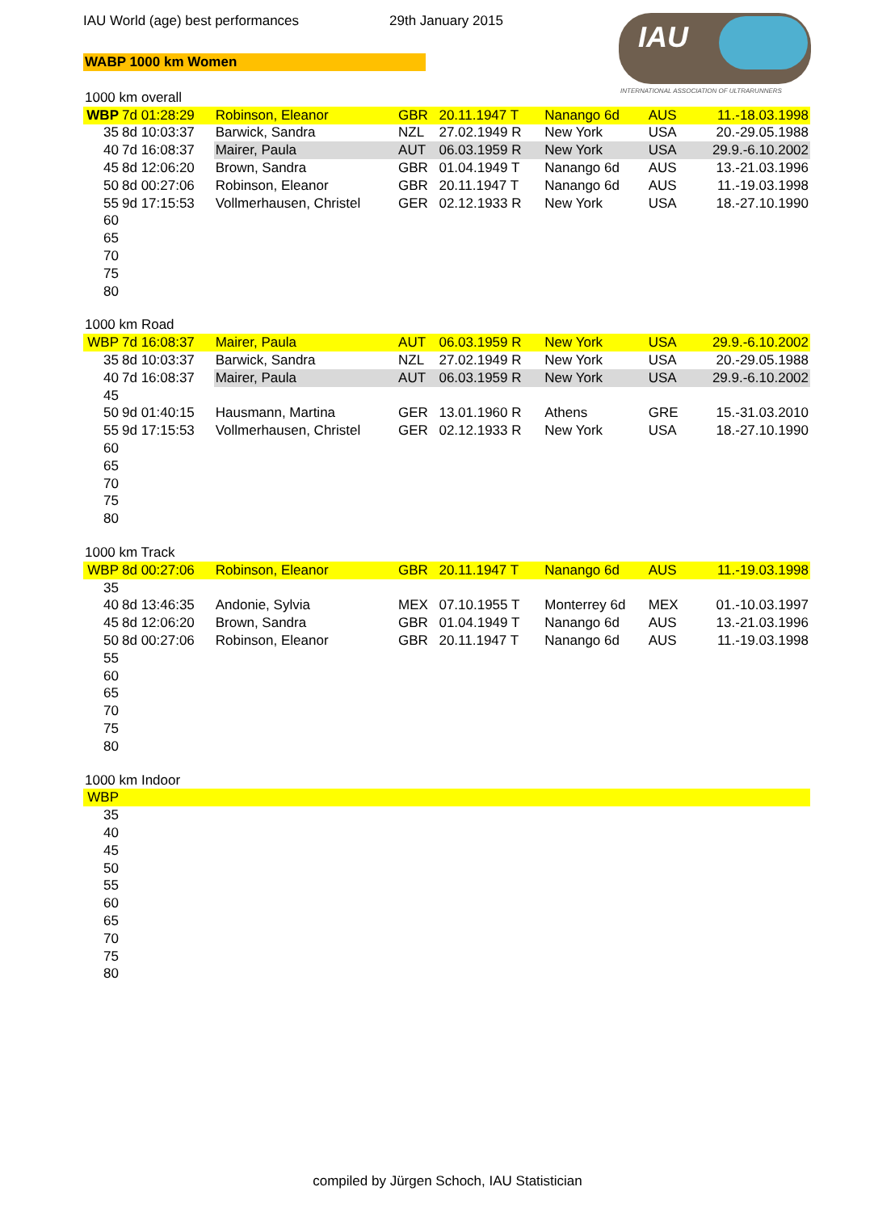IAU World (age) best performances
29th January 2015
WABP 1000 km Women
IAU
INTERNATIONAL ASSOCIATION OF ULTRARUNNERS
| 1000 km overall | | | | | | | |
| WBP | 7d 01:28:29 | Robinson, Eleanor | GBR | 20.11.1947 T | Nanango 6d | AUS | 11.-18.03.1998 |
| 35 | 8d 10:03:37 | Barwick, Sandra | NZL | 27.02.1949 R | New York | USA | 20.-29.05.1988 |
| 40 | 7d 16:08:37 | Mairer, Paula | AUT | 06.03.1959 R | New York | USA | 29.9.-6.10.2002 |
| 45 | 8d 12:06:20 | Brown, Sandra | GBR | 01.04.1949 T | Nanango 6d | AUS | 13.-21.03.1996 |
| 50 | 8d 00:27:06 | Robinson, Eleanor | GBR | 20.11.1947 T | Nanango 6d | AUS | 11.-19.03.1998 |
| 55 | 9d 17:15:53 | Vollmerhausen, Christel | GER | 02.12.1933 R | New York | USA | 18.-27.10.1990 |
| 60 | | | | | | | |
| 65 | | | | | | | |
| 70 | | | | | | | |
| 75 | | | | | | | |
| 80 | | | | | | | |
| 1000 km Road | | | | | | | |
| WBP | 7d 16:08:37 | Mairer, Paula | AUT | 06.03.1959 R | New York | USA | 29.9.-6.10.2002 |
| 35 | 8d 10:03:37 | Barwick, Sandra | NZL | 27.02.1949 R | New York | USA | 20.-29.05.1988 |
| 40 | 7d 16:08:37 | Mairer, Paula | AUT | 06.03.1959 R | New York | USA | 29.9.-6.10.2002 |
| 45 | | | | | | | |
| 50 | 9d 01:40:15 | Hausmann, Martina | GER | 13.01.1960 R | Athens | GRE | 15.-31.03.2010 |
| 55 | 9d 17:15:53 | Vollmerhausen, Christel | GER | 02.12.1933 R | New York | USA | 18.-27.10.1990 |
| 60 | | | | | | | |
| 65 | | | | | | | |
| 70 | | | | | | | |
| 75 | | | | | | | |
| 80 | | | | | | | |
| 1000 km Track | | | | | | | |
| WBP | 8d 00:27:06 | Robinson, Eleanor | GBR | 20.11.1947 T | Nanango 6d | AUS | 11.-19.03.1998 |
| 35 | | | | | | | |
| 40 | 8d 13:46:35 | Andonie, Sylvia | MEX | 07.10.1955 T | Monterrey 6d | MEX | 01.-10.03.1997 |
| 45 | 8d 12:06:20 | Brown, Sandra | GBR | 01.04.1949 T | Nanango 6d | AUS | 13.-21.03.1996 |
| 50 | 8d 00:27:06 | Robinson, Eleanor | GBR | 20.11.1947 T | Nanango 6d | AUS | 11.-19.03.1998 |
| 55 | | | | | | | |
| 60 | | | | | | | |
| 65 | | | | | | | |
| 70 | | | | | | | |
| 75 | | | | | | | |
| 80 | | | | | | | |
| 1000 km Indoor | | | | | | | |
| WBP | | | | | | | |
| 35 | | | | | | | |
| 40 | | | | | | | |
| 45 | | | | | | | |
| 50 | | | | | | | |
| 55 | | | | | | | |
| 60 | | | | | | | |
| 65 | | | | | | | |
| 70 | | | | | | | |
| 75 | | | | | | | |
| 80 | | | | | | | |
compiled by Jürgen Schoch, IAU Statistician